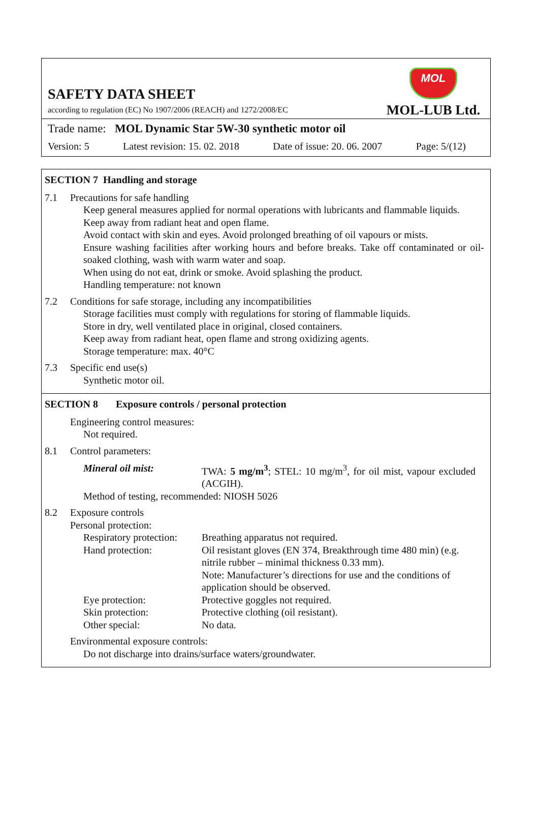SAFETY DATA SHEET
according to regulation (EC) No 1907/2006 (REACH) and 1272/2008/EC
MOL
MOL-LUB Ltd.
Trade name: MOL Dynamic Star 5W-30 synthetic motor oil
Version: 5 Latest revision: 15. 02. 2018 Date of issue: 20. 06. 2007 Page: 5/(12)
SECTION 7 Handling and storage
7.1 Precautions for safe handling
Keep general measures applied for normal operations with lubricants and flammable liquids.
Keep away from radiant heat and open flame.
Avoid contact with skin and eyes. Avoid prolonged breathing of oil vapours or mists.
Ensure washing facilities after working hours and before breaks. Take off contaminated or oil-soaked clothing, wash with warm water and soap.
When using do not eat, drink or smoke. Avoid splashing the product.
Handling temperature: not known
7.2 Conditions for safe storage, including any incompatibilities
Storage facilities must comply with regulations for storing of flammable liquids.
Store in dry, well ventilated place in original, closed containers.
Keep away from radiant heat, open flame and strong oxidizing agents.
Storage temperature: max. 40°C
7.3 Specific end use(s)
Synthetic motor oil.
SECTION 8 Exposure controls / personal protection
Engineering control measures:
Not required.
8.1 Control parameters:
| Mineral oil mist: | TWA: 5 mg/m<sup>3</sup> ; STEL: 10 mg/m<sup>3</sup>, for oil mist, vapour excluded (ACGIH). |
Method of testing, recommended: NIOSH 5026
8.2 Exposure controls
Personal protection:
| Respiratory protection: | Breathing apparatus not required. |
| Hand protection: | Oil resistant gloves (EN 374, Breakthrough time 480 min) (e.g. nitrile rubber – minimal thickness 0.33 mm). Note: Manufacturer’s directions for use and the conditions of application should be observed. |
| Eye protection: | Protective goggles not required. |
| Skin protection: | Protective clothing (oil resistant). |
| Other special: | No data. |
Environmental exposure controls:
Do not discharge into drains/surface waters/groundwater.